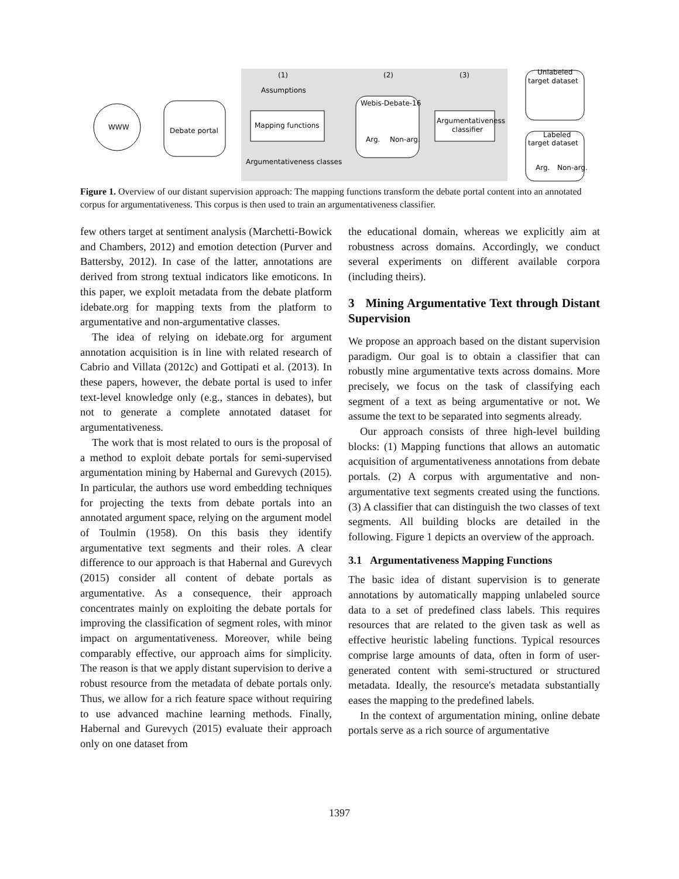WWW
Debate portal
Mapping functions
Assumptions
Argumentativeness classes
(1)
(2)
(3)
Webis-Debate-16
Arg.
Non-arg.
Argumentativeness
classifier
Unlabeled
target dataset
Labeled
target dataset
Arg.
Non-arg.
Figure 1. Overview of our distant supervision approach: The mapping functions transform the debate portal content into an annotated corpus for argumentativeness. This corpus is then used to train an argumentativeness classifier.
few others target at sentiment analysis (Marchetti-Bowick and Chambers, 2012) and emotion detection (Purver and Battersby, 2012). In case of the latter, annotations are derived from strong textual indicators like emoticons. In this paper, we exploit metadata from the debate platform idebate.org for mapping texts from the platform to argumentative and non-argumentative classes.
The idea of relying on idebate.org for argument annotation acquisition is in line with related research of Cabrio and Villata (2012c) and Gottipati et al. (2013). In these papers, however, the debate portal is used to infer text-level knowledge only (e.g., stances in debates), but not to generate a complete annotated dataset for argumentativeness.
The work that is most related to ours is the proposal of a method to exploit debate portals for semi-supervised argumentation mining by Habernal and Gurevych (2015). In particular, the authors use word embedding techniques for projecting the texts from debate portals into an annotated argument space, relying on the argument model of Toulmin (1958). On this basis they identify argumentative text segments and their roles. A clear difference to our approach is that Habernal and Gurevych (2015) consider all content of debate portals as argumentative. As a consequence, their approach concentrates mainly on exploiting the debate portals for improving the classification of segment roles, with minor impact on argumentativeness. Moreover, while being comparably effective, our approach aims for simplicity. The reason is that we apply distant supervision to derive a robust resource from the metadata of debate portals only. Thus, we allow for a rich feature space without requiring to use advanced machine learning methods. Finally, Habernal and Gurevych (2015) evaluate their approach only on one dataset from
the educational domain, whereas we explicitly aim at robustness across domains. Accordingly, we conduct several experiments on different available corpora (including theirs).
3 Mining Argumentative Text through Distant Supervision
We propose an approach based on the distant supervision paradigm. Our goal is to obtain a classifier that can robustly mine argumentative texts across domains. More precisely, we focus on the task of classifying each segment of a text as being argumentative or not. We assume the text to be separated into segments already.
Our approach consists of three high-level building blocks: (1) Mapping functions that allows an automatic acquisition of argumentativeness annotations from debate portals. (2) A corpus with argumentative and non-argumentative text segments created using the functions. (3) A classifier that can distinguish the two classes of text segments. All building blocks are detailed in the following. Figure 1 depicts an overview of the approach.
3.1 Argumentativeness Mapping Functions
The basic idea of distant supervision is to generate annotations by automatically mapping unlabeled source data to a set of predefined class labels. This requires resources that are related to the given task as well as effective heuristic labeling functions. Typical resources comprise large amounts of data, often in form of user-generated content with semi-structured or structured metadata. Ideally, the resource's metadata substantially eases the mapping to the predefined labels.
In the context of argumentation mining, online debate portals serve as a rich source of argumentative
1397